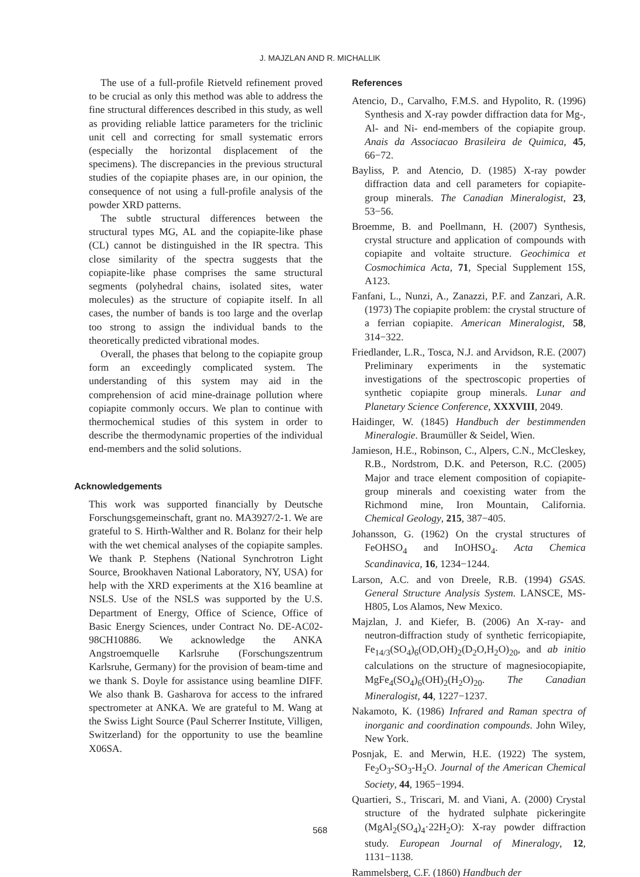J. MAJZLAN AND R. MICHALLIK
The use of a full-profile Rietveld refinement proved to be crucial as only this method was able to address the fine structural differences described in this study, as well as providing reliable lattice parameters for the triclinic unit cell and correcting for small systematic errors (especially the horizontal displacement of the specimens). The discrepancies in the previous structural studies of the copiapite phases are, in our opinion, the consequence of not using a full-profile analysis of the powder XRD patterns.
The subtle structural differences between the structural types MG, AL and the copiapite-like phase (CL) cannot be distinguished in the IR spectra. This close similarity of the spectra suggests that the copiapite-like phase comprises the same structural segments (polyhedral chains, isolated sites, water molecules) as the structure of copiapite itself. In all cases, the number of bands is too large and the overlap too strong to assign the individual bands to the theoretically predicted vibrational modes.
Overall, the phases that belong to the copiapite group form an exceedingly complicated system. The understanding of this system may aid in the comprehension of acid mine-drainage pollution where copiapite commonly occurs. We plan to continue with thermochemical studies of this system in order to describe the thermodynamic properties of the individual end-members and the solid solutions.
Acknowledgements
This work was supported financially by Deutsche Forschungsgemeinschaft, grant no. MA3927/2-1. We are grateful to S. Hirth-Walther and R. Bolanz for their help with the wet chemical analyses of the copiapite samples. We thank P. Stephens (National Synchrotron Light Source, Brookhaven National Laboratory, NY, USA) for help with the XRD experiments at the X16 beamline at NSLS. Use of the NSLS was supported by the U.S. Department of Energy, Office of Science, Office of Basic Energy Sciences, under Contract No. DE-AC02-98CH10886. We acknowledge the ANKA Angstroemquelle Karlsruhe (Forschungszentrum Karlsruhe, Germany) for the provision of beam-time and we thank S. Doyle for assistance using beamline DIFF. We also thank B. Gasharova for access to the infrared spectrometer at ANKA. We are grateful to M. Wang at the Swiss Light Source (Paul Scherrer Institute, Villigen, Switzerland) for the opportunity to use the beamline X06SA.
References
Atencio, D., Carvalho, F.M.S. and Hypolito, R. (1996) Synthesis and X-ray powder diffraction data for Mg-, Al- and Ni- end-members of the copiapite group. Anais da Associacao Brasileira de Quimica, 45, 66−72.
Bayliss, P. and Atencio, D. (1985) X-ray powder diffraction data and cell parameters for copiapite-group minerals. The Canadian Mineralogist, 23, 53−56.
Broemme, B. and Poellmann, H. (2007) Synthesis, crystal structure and application of compounds with copiapite and voltaite structure. Geochimica et Cosmochimica Acta, 71, Special Supplement 15S, A123.
Fanfani, L., Nunzi, A., Zanazzi, P.F. and Zanzari, A.R. (1973) The copiapite problem: the crystal structure of a ferrian copiapite. American Mineralogist, 58, 314−322.
Friedlander, L.R., Tosca, N.J. and Arvidson, R.E. (2007) Preliminary experiments in the systematic investigations of the spectroscopic properties of synthetic copiapite group minerals. Lunar and Planetary Science Conference, XXXVIII, 2049.
Haidinger, W. (1845) Handbuch der bestimmenden Mineralogie. Braumüller & Seidel, Wien.
Jamieson, H.E., Robinson, C., Alpers, C.N., McCleskey, R.B., Nordstrom, D.K. and Peterson, R.C. (2005) Major and trace element composition of copiapite-group minerals and coexisting water from the Richmond mine, Iron Mountain, California. Chemical Geology, 215, 387−405.
Johansson, G. (1962) On the crystal structures of FeOHSO<sub>4</sub> and InOHSO<sub>4</sub>. Acta Chemica Scandinavica, 16, 1234−1244.
Larson, A.C. and von Dreele, R.B. (1994) GSAS. General Structure Analysis System. LANSCE, MS-H805, Los Alamos, New Mexico.
Majzlan, J. and Kiefer, B. (2006) An X-ray- and neutron-diffraction study of synthetic ferricopiapite, Fe<sub>14/3</sub>(SO<sub>4</sub>)<sub>6</sub>(OD,OH)<sub>2</sub>(D<sub>2</sub>O,H<sub>2</sub>O)<sub>20</sub>, and ab initio calculations on the structure of magnesiocopiapite, MgFe<sub>4</sub>(SO<sub>4</sub>)<sub>6</sub>(OH)<sub>2</sub>(H<sub>2</sub>O)<sub>20</sub>. The Canadian Mineralogist, 44, 1227−1237.
Nakamoto, K. (1986) Infrared and Raman spectra of inorganic and coordination compounds. John Wiley, New York.
Posnjak, E. and Merwin, H.E. (1922) The system, Fe<sub>2</sub>O<sub>3</sub>-SO<sub>3</sub>-H<sub>2</sub>O. Journal of the American Chemical Society, 44, 1965−1994.
Quartieri, S., Triscari, M. and Viani, A. (2000) Crystal structure of the hydrated sulphate pickeringite (MgAl<sub>2</sub>(SO<sub>4</sub>)<sub>4</sub>·22H<sub>2</sub>O): X-ray powder diffraction study. European Journal of Mineralogy, 12, 1131−1138.
Rammelsberg, C.F. (1860) Handbuch der
568